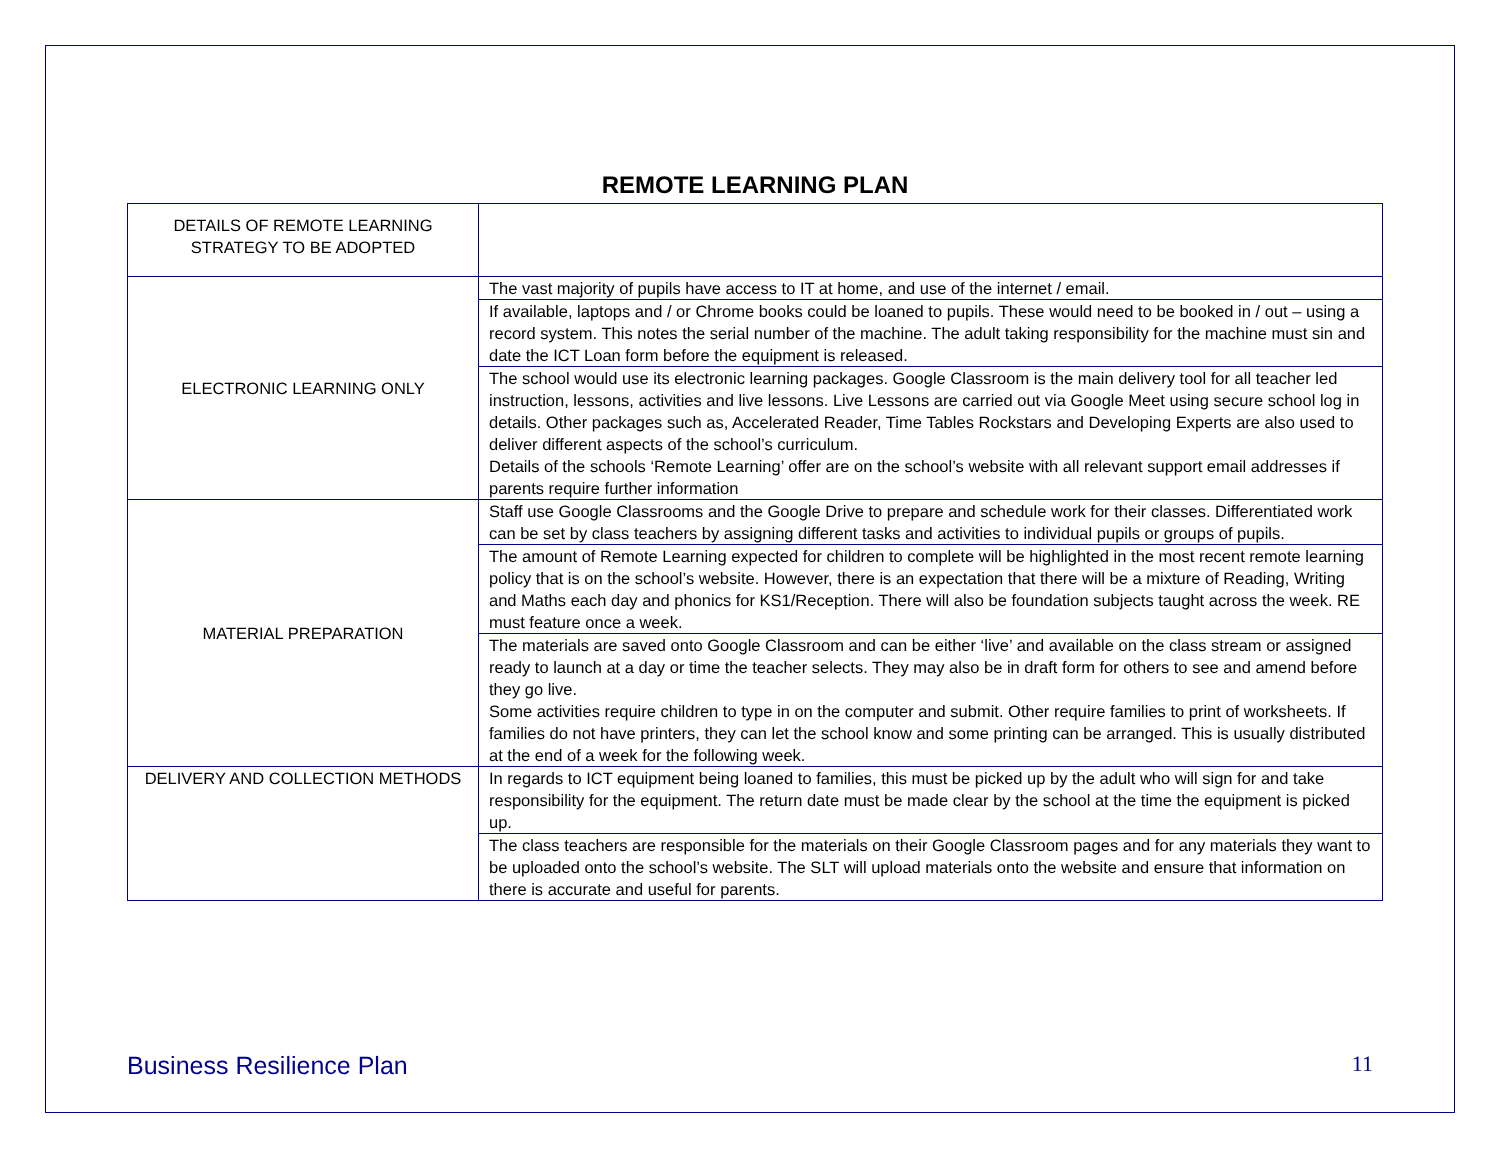REMOTE LEARNING PLAN
| DETAILS OF REMOTE LEARNING STRATEGY TO BE ADOPTED | |
| ELECTRONIC LEARNING ONLY | The vast majority of pupils have access to IT at home, and use of the internet / email. |
| | If available, laptops and / or Chrome books could be loaned to pupils. These would need to be booked in / out – using a record system. This notes the serial number of the machine. The adult taking responsibility for the machine must sin and date the ICT Loan form before the equipment is released. |
| | The school would use its electronic learning packages. Google Classroom is the main delivery tool for all teacher led instruction, lessons, activities and live lessons. Live Lessons are carried out via Google Meet using secure school log in details. Other packages such as, Accelerated Reader, Time Tables Rockstars and Developing Experts are also used to deliver different aspects of the school’s curriculum. Details of the schools ‘Remote Learning’ offer are on the school’s website with all relevant support email addresses if parents require further information |
| MATERIAL PREPARATION | Staff use Google Classrooms and the Google Drive to prepare and schedule work for their classes. Differentiated work can be set by class teachers by assigning different tasks and activities to individual pupils or groups of pupils. |
| | The amount of Remote Learning expected for children to complete will be highlighted in the most recent remote learning policy that is on the school’s website. However, there is an expectation that there will be a mixture of Reading, Writing and Maths each day and phonics for KS1/Reception. There will also be foundation subjects taught across the week. RE must feature once a week. |
| | The materials are saved onto Google Classroom and can be either ‘live’ and available on the class stream or assigned ready to launch at a day or time the teacher selects. They may also be in draft form for others to see and amend before they go live. Some activities require children to type in on the computer and submit. Other require families to print of worksheets. If families do not have printers, they can let the school know and some printing can be arranged. This is usually distributed at the end of a week for the following week. |
| DELIVERY AND COLLECTION METHODS | In regards to ICT equipment being loaned to families, this must be picked up by the adult who will sign for and take responsibility for the equipment. The return date must be made clear by the school at the time the equipment is picked up. |
| | The class teachers are responsible for the materials on their Google Classroom pages and for any materials they want to be uploaded onto the school’s website. The SLT will upload materials onto the website and ensure that information on there is accurate and useful for parents. |
Business Resilience Plan 11